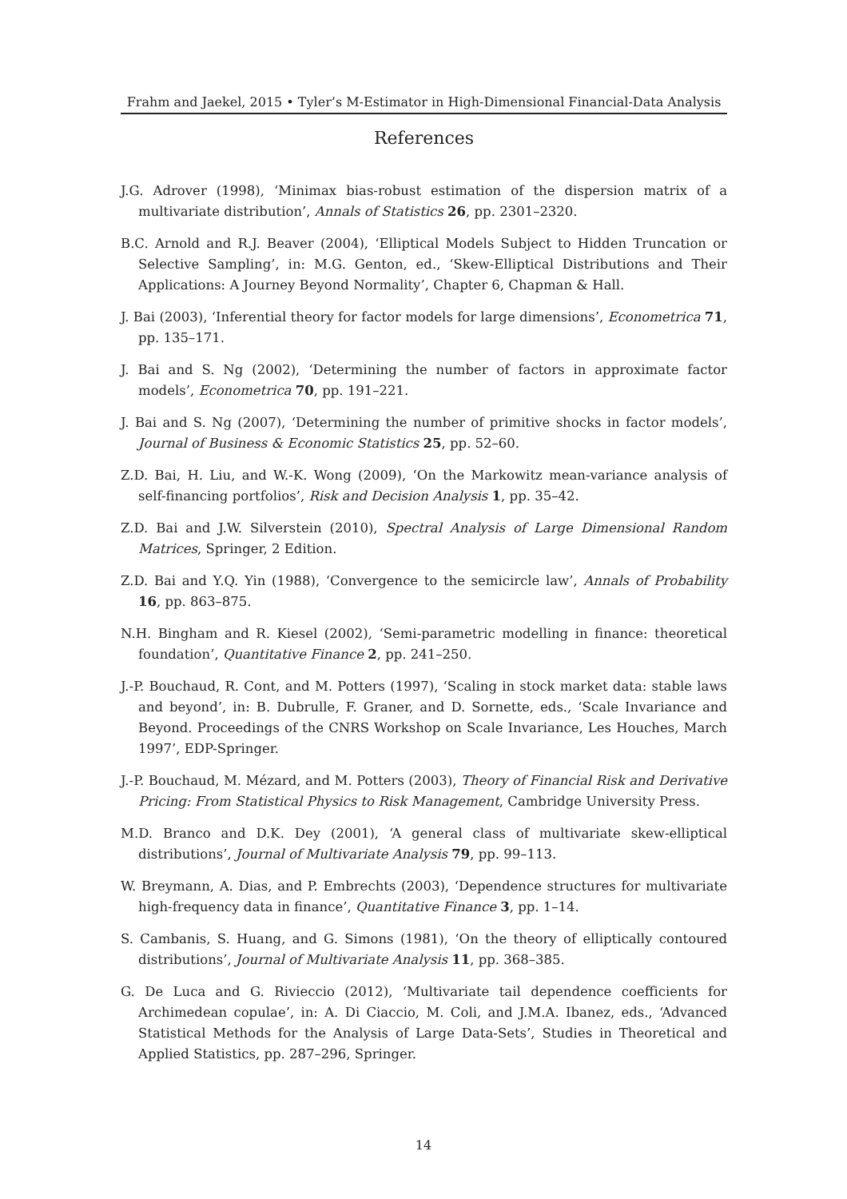Frahm and Jaekel, 2015 • Tyler’s M-Estimator in High-Dimensional Financial-Data Analysis
References
J.G. Adrover (1998), ‘Minimax bias-robust estimation of the dispersion matrix of a multivariate distribution’, Annals of Statistics 26, pp. 2301–2320.
B.C. Arnold and R.J. Beaver (2004), ‘Elliptical Models Subject to Hidden Truncation or Selective Sampling’, in: M.G. Genton, ed., ‘Skew-Elliptical Distributions and Their Applications: A Journey Beyond Normality’, Chapter 6, Chapman & Hall.
J. Bai (2003), ‘Inferential theory for factor models for large dimensions’, Econometrica 71, pp. 135–171.
J. Bai and S. Ng (2002), ‘Determining the number of factors in approximate factor models’, Econometrica 70, pp. 191–221.
J. Bai and S. Ng (2007), ‘Determining the number of primitive shocks in factor models’, Journal of Business & Economic Statistics 25, pp. 52–60.
Z.D. Bai, H. Liu, and W.-K. Wong (2009), ‘On the Markowitz mean-variance analysis of self-financing portfolios’, Risk and Decision Analysis 1, pp. 35–42.
Z.D. Bai and J.W. Silverstein (2010), Spectral Analysis of Large Dimensional Random Matrices, Springer, 2 Edition.
Z.D. Bai and Y.Q. Yin (1988), ‘Convergence to the semicircle law’, Annals of Probability 16, pp. 863–875.
N.H. Bingham and R. Kiesel (2002), ‘Semi-parametric modelling in finance: theoretical foundation’, Quantitative Finance 2, pp. 241–250.
J.-P. Bouchaud, R. Cont, and M. Potters (1997), ‘Scaling in stock market data: stable laws and beyond’, in: B. Dubrulle, F. Graner, and D. Sornette, eds., ‘Scale Invariance and Beyond. Proceedings of the CNRS Workshop on Scale Invariance, Les Houches, March 1997’, EDP-Springer.
J.-P. Bouchaud, M. Mézard, and M. Potters (2003), Theory of Financial Risk and Derivative Pricing: From Statistical Physics to Risk Management, Cambridge University Press.
M.D. Branco and D.K. Dey (2001), ‘A general class of multivariate skew-elliptical distributions’, Journal of Multivariate Analysis 79, pp. 99–113.
W. Breymann, A. Dias, and P. Embrechts (2003), ‘Dependence structures for multivariate high-frequency data in finance’, Quantitative Finance 3, pp. 1–14.
S. Cambanis, S. Huang, and G. Simons (1981), ‘On the theory of elliptically contoured distributions’, Journal of Multivariate Analysis 11, pp. 368–385.
G. De Luca and G. Rivieccio (2012), ‘Multivariate tail dependence coefficients for Archimedean copulae’, in: A. Di Ciaccio, M. Coli, and J.M.A. Ibanez, eds., ‘Advanced Statistical Methods for the Analysis of Large Data-Sets’, Studies in Theoretical and Applied Statistics, pp. 287–296, Springer.
14